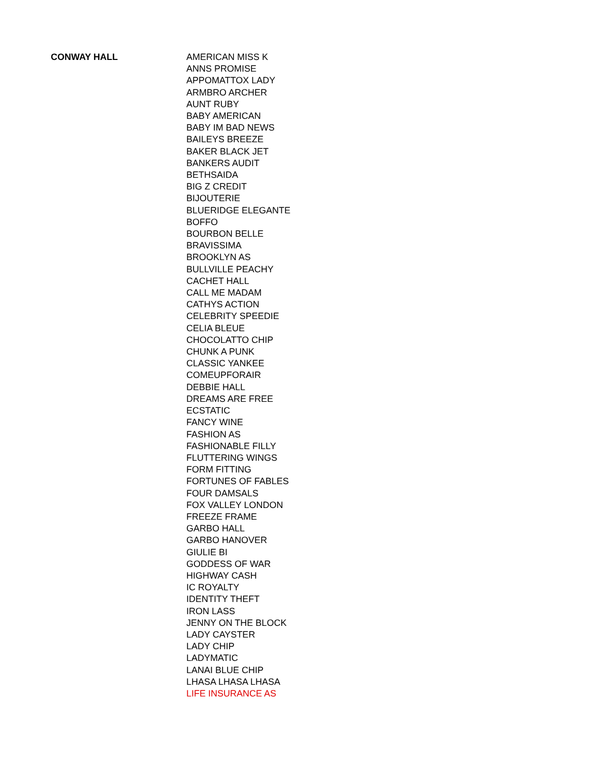| CONWAY HALL | AMERICAN MISS K |
| | ANNS PROMISE |
| | APPOMATTOX LADY |
| | ARMBRO ARCHER |
| | AUNT RUBY |
| | BABY AMERICAN |
| | BABY IM BAD NEWS |
| | BAILEYS BREEZE |
| | BAKER BLACK JET |
| | BANKERS AUDIT |
| | BETHSAIDA |
| | BIG Z CREDIT |
| | BIJOUTERIE |
| | BLUERIDGE ELEGANTE |
| | BOFFO |
| | BOURBON BELLE |
| | BRAVISSIMA |
| | BROOKLYN AS |
| | BULLVILLE PEACHY |
| | CACHET HALL |
| | CALL ME MADAM |
| | CATHYS ACTION |
| | CELEBRITY SPEEDIE |
| | CELIA BLEUE |
| | CHOCOLATTO CHIP |
| | CHUNK A PUNK |
| | CLASSIC YANKEE |
| | COMEUPFORAIR |
| | DEBBIE HALL |
| | DREAMS ARE FREE |
| | ECSTATIC |
| | FANCY WINE |
| | FASHION AS |
| | FASHIONABLE FILLY |
| | FLUTTERING WINGS |
| | FORM FITTING |
| | FORTUNES OF FABLES |
| | FOUR DAMSALS |
| | FOX VALLEY LONDON |
| | FREEZE FRAME |
| | GARBO HALL |
| | GARBO HANOVER |
| | GIULIE BI |
| | GODDESS OF WAR |
| | HIGHWAY CASH |
| | IC ROYALTY |
| | IDENTITY THEFT |
| | IRON LASS |
| | JENNY ON THE BLOCK |
| | LADY CAYSTER |
| | LADY CHIP |
| | LADYMATIC |
| | LANAI BLUE CHIP |
| | LHASA LHASA LHASA |
| | LIFE INSURANCE AS |